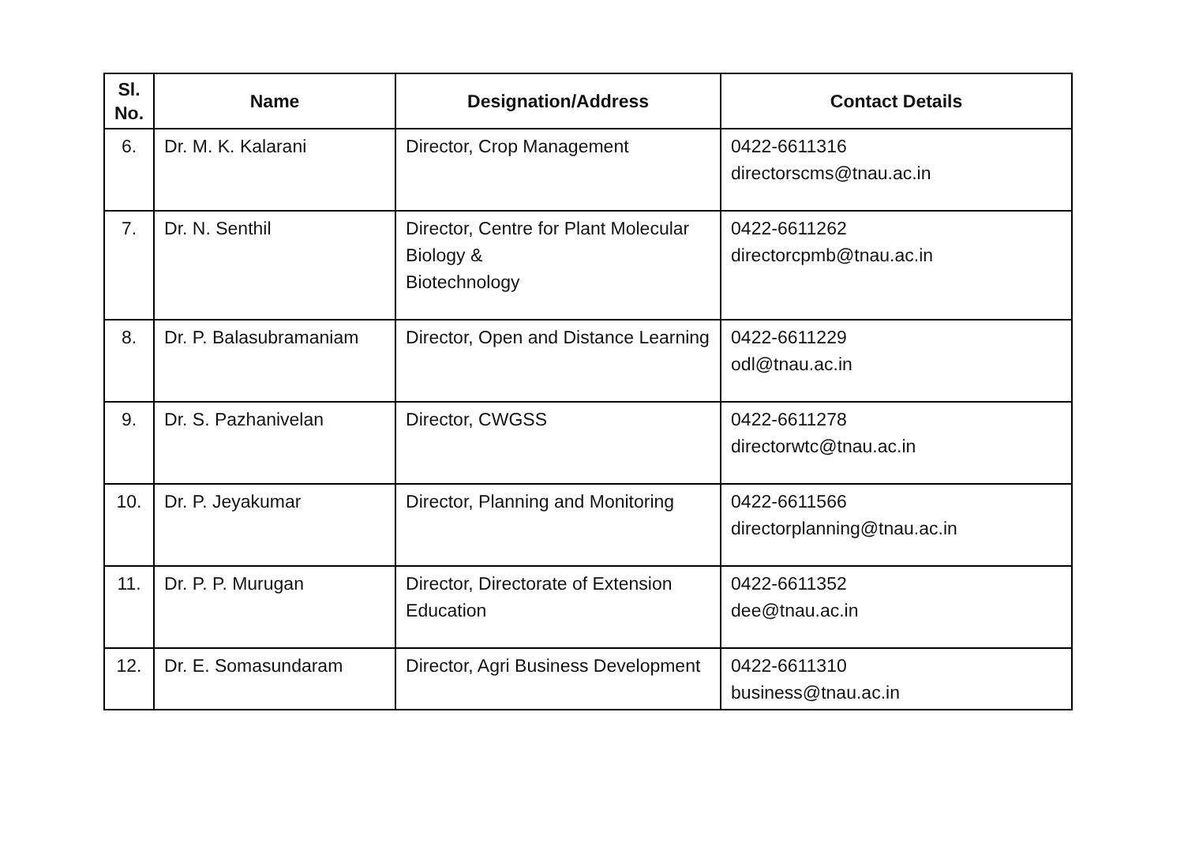| Sl. No. | Name | Designation/Address | Contact Details |
| --- | --- | --- | --- |
| 6. | Dr. M. K. Kalarani | Director, Crop Management | 0422-6611316 directorscms@tnau.ac.in |
| 7. | Dr. N. Senthil | Director, Centre for Plant Molecular Biology & Biotechnology | 0422-6611262 directorcpmb@tnau.ac.in |
| 8. | Dr. P. Balasubramaniam | Director, Open and Distance Learning | 0422-6611229 odl@tnau.ac.in |
| 9. | Dr. S. Pazhanivelan | Director, CWGSS | 0422-6611278 directorwtc@tnau.ac.in |
| 10. | Dr. P. Jeyakumar | Director, Planning and Monitoring | 0422-6611566 directorplanning@tnau.ac.in |
| 11. | Dr. P. P. Murugan | Director, Directorate of Extension Education | 0422-6611352 dee@tnau.ac.in |
| 12. | Dr. E. Somasundaram | Director, Agri Business Development | 0422-6611310 business@tnau.ac.in |